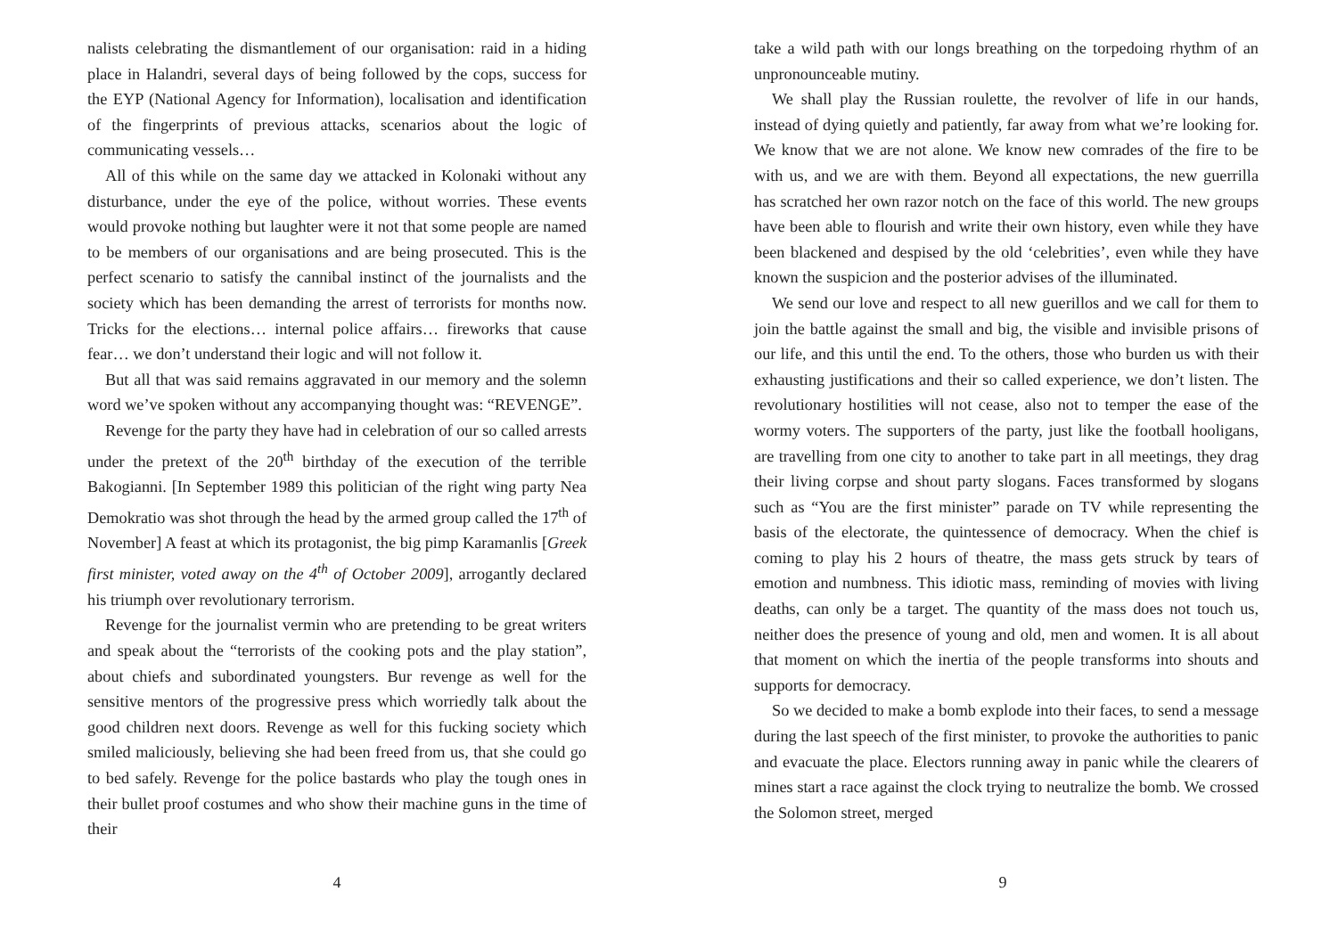nalists celebrating the dismantlement of our organisation: raid in a hiding place in Halandri, several days of being followed by the cops, success for the EYP (National Agency for Information), localisation and identification of the fingerprints of previous attacks, scenarios about the logic of communicating vessels…
All of this while on the same day we attacked in Kolonaki without any disturbance, under the eye of the police, without worries. These events would provoke nothing but laughter were it not that some people are named to be members of our organisations and are being prosecuted. This is the perfect scenario to satisfy the cannibal instinct of the journalists and the society which has been demanding the arrest of terrorists for months now. Tricks for the elections… internal police affairs… fireworks that cause fear… we don’t understand their logic and will not follow it.
But all that was said remains aggravated in our memory and the solemn word we’ve spoken without any accompanying thought was: “REVENGE”.
Revenge for the party they have had in celebration of our so called arrests under the pretext of the 20<sup>th</sup> birthday of the execution of the terrible Bakogianni. [In September 1989 this politician of the right wing party Nea Demokratio was shot through the head by the armed group called the 17<sup>th</sup> of November] A feast at which its protagonist, the big pimp Karamanlis [Greek first minister, voted away on the 4<sup>th</sup> of October 2009], arrogantly declared his triumph over revolutionary terrorism.
Revenge for the journalist vermin who are pretending to be great writers and speak about the “terrorists of the cooking pots and the play station”, about chiefs and subordinated youngsters. Bur revenge as well for the sensitive mentors of the progressive press which worriedly talk about the good children next doors. Revenge as well for this fucking society which smiled maliciously, believing she had been freed from us, that she could go to bed safely. Revenge for the police bastards who play the tough ones in their bullet proof costumes and who show their machine guns in the time of their
4
take a wild path with our longs breathing on the torpedoing rhythm of an unpronounceable mutiny.
We shall play the Russian roulette, the revolver of life in our hands, instead of dying quietly and patiently, far away from what we’re looking for. We know that we are not alone. We know new comrades of the fire to be with us, and we are with them. Beyond all expectations, the new guerrilla has scratched her own razor notch on the face of this world. The new groups have been able to flourish and write their own history, even while they have been blackened and despised by the old ‘celebrities’, even while they have known the suspicion and the posterior advises of the illuminated.
We send our love and respect to all new guerillos and we call for them to join the battle against the small and big, the visible and invisible prisons of our life, and this until the end. To the others, those who burden us with their exhausting justifications and their so called experience, we don’t listen. The revolutionary hostilities will not cease, also not to temper the ease of the wormy voters. The supporters of the party, just like the football hooligans, are travelling from one city to another to take part in all meetings, they drag their living corpse and shout party slogans. Faces transformed by slogans such as “You are the first minister” parade on TV while representing the basis of the electorate, the quintessence of democracy. When the chief is coming to play his 2 hours of theatre, the mass gets struck by tears of emotion and numbness. This idiotic mass, reminding of movies with living deaths, can only be a target. The quantity of the mass does not touch us, neither does the presence of young and old, men and women. It is all about that moment on which the inertia of the people transforms into shouts and supports for democracy.
So we decided to make a bomb explode into their faces, to send a message during the last speech of the first minister, to provoke the authorities to panic and evacuate the place. Electors running away in panic while the clearers of mines start a race against the clock trying to neutralize the bomb. We crossed the Solomon street, merged
9